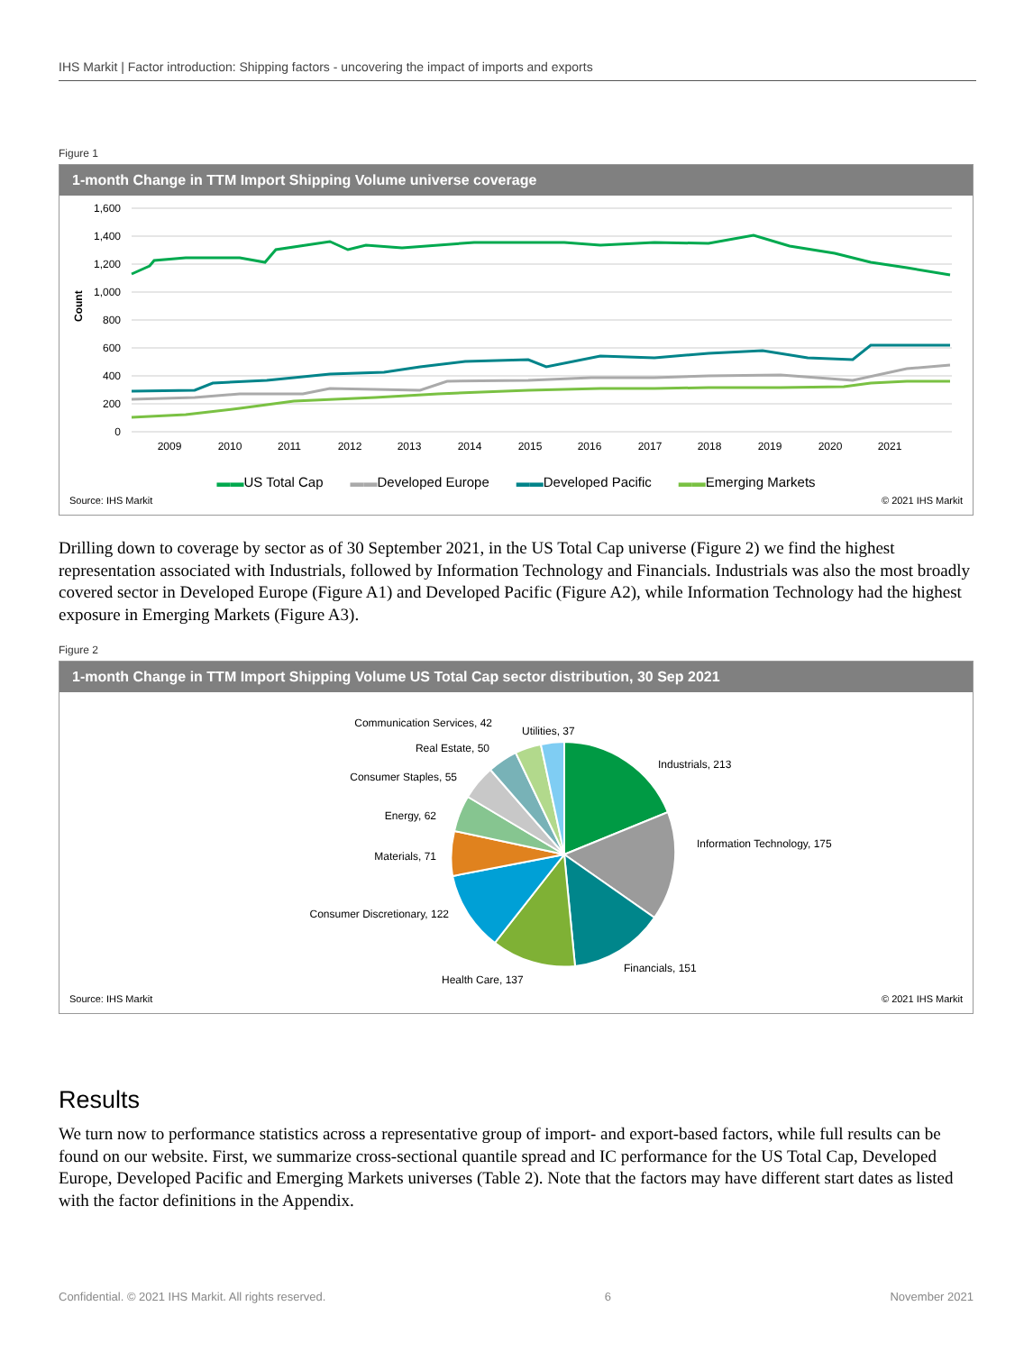IHS Markit | Factor introduction: Shipping factors - uncovering the impact of imports and exports
Figure 1
1-month Change in TTM Import Shipping Volume universe coverage
1,600
1,400
1,200
1,000
800
600
400
200
0
Count
2009
2010
2011
2012
2013
2014
2015
2016
2017
2018
2019
2020
2021
▬▬US Total Cap ▬▬Developed Europe ▬▬Developed Pacific ▬▬Emerging Markets
Source: IHS Markit © 2021 IHS Markit
Drilling down to coverage by sector as of 30 September 2021, in the US Total Cap universe (Figure 2) we find the highest representation associated with Industrials, followed by Information Technology and Financials. Industrials was also the most broadly covered sector in Developed Europe (Figure A1) and Developed Pacific (Figure A2), while Information Technology had the highest exposure in Emerging Markets (Figure A3).
Figure 2
1-month Change in TTM Import Shipping Volume US Total Cap sector distribution, 30 Sep 2021
Industrials, 213
Information Technology, 175
Financials, 151
Health Care, 137
Consumer Discretionary, 122
Materials, 71
Energy, 62
Consumer Staples, 55
Real Estate, 50
Communication Services, 42
Utilities, 37
Source: IHS Markit © 2021 IHS Markit
Results
We turn now to performance statistics across a representative group of import- and export-based factors, while full results can be found on our website. First, we summarize cross-sectional quantile spread and IC performance for the US Total Cap, Developed Europe, Developed Pacific and Emerging Markets universes (Table 2). Note that the factors may have different start dates as listed with the factor definitions in the Appendix.
Confidential. © 2021 IHS Markit. All rights reserved. 6 November 2021